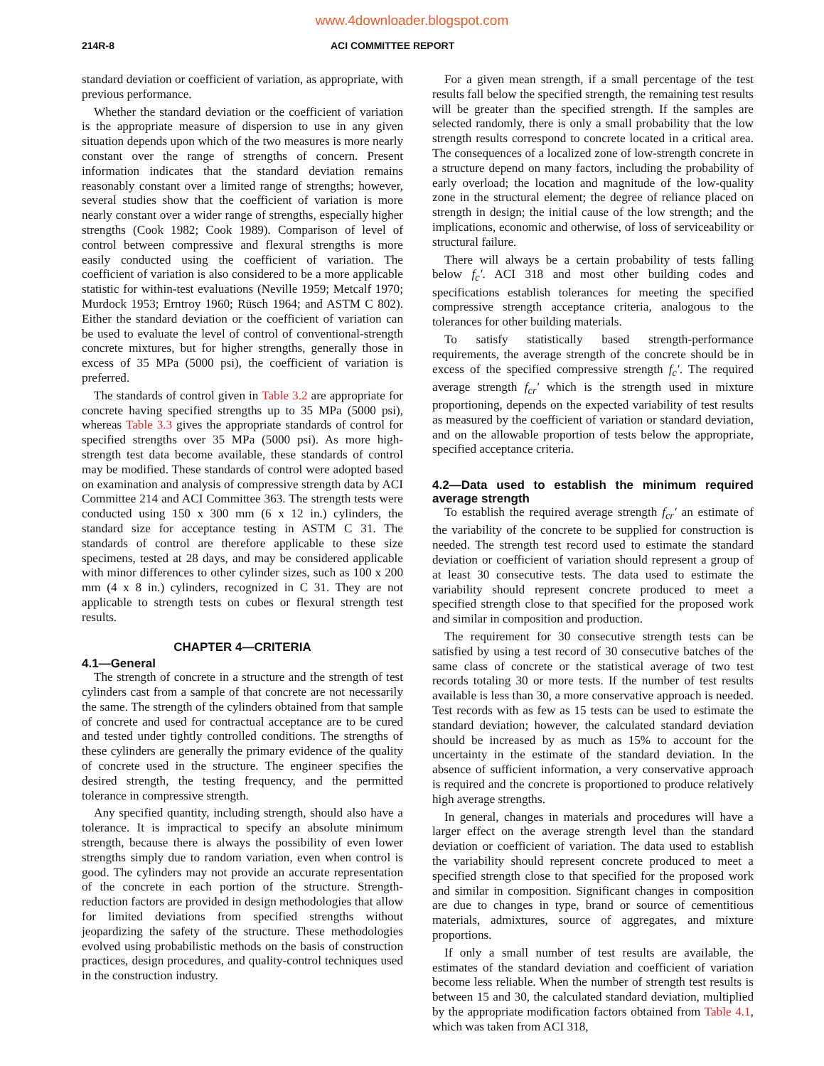www.4downloader.blogspot.com
214R-8 ACI COMMITTEE REPORT
standard deviation or coefficient of variation, as appropriate, with previous performance.
Whether the standard deviation or the coefficient of variation is the appropriate measure of dispersion to use in any given situation depends upon which of the two measures is more nearly constant over the range of strengths of concern. Present information indicates that the standard deviation remains reasonably constant over a limited range of strengths; however, several studies show that the coefficient of variation is more nearly constant over a wider range of strengths, especially higher strengths (Cook 1982; Cook 1989). Comparison of level of control between compressive and flexural strengths is more easily conducted using the coefficient of variation. The coefficient of variation is also considered to be a more applicable statistic for within-test evaluations (Neville 1959; Metcalf 1970; Murdock 1953; Erntroy 1960; Rüsch 1964; and ASTM C 802). Either the standard deviation or the coefficient of variation can be used to evaluate the level of control of conventional-strength concrete mixtures, but for higher strengths, generally those in excess of 35 MPa (5000 psi), the coefficient of variation is preferred.
The standards of control given in Table 3.2 are appropriate for concrete having specified strengths up to 35 MPa (5000 psi), whereas Table 3.3 gives the appropriate standards of control for specified strengths over 35 MPa (5000 psi). As more high-strength test data become available, these standards of control may be modified. These standards of control were adopted based on examination and analysis of compressive strength data by ACI Committee 214 and ACI Committee 363. The strength tests were conducted using 150 x 300 mm (6 x 12 in.) cylinders, the standard size for acceptance testing in ASTM C 31. The standards of control are therefore applicable to these size specimens, tested at 28 days, and may be considered applicable with minor differences to other cylinder sizes, such as 100 x 200 mm (4 x 8 in.) cylinders, recognized in C 31. They are not applicable to strength tests on cubes or flexural strength test results.
CHAPTER 4—CRITERIA
4.1—General
The strength of concrete in a structure and the strength of test cylinders cast from a sample of that concrete are not necessarily the same. The strength of the cylinders obtained from that sample of concrete and used for contractual acceptance are to be cured and tested under tightly controlled conditions. The strengths of these cylinders are generally the primary evidence of the quality of concrete used in the structure. The engineer specifies the desired strength, the testing frequency, and the permitted tolerance in compressive strength.
Any specified quantity, including strength, should also have a tolerance. It is impractical to specify an absolute minimum strength, because there is always the possibility of even lower strengths simply due to random variation, even when control is good. The cylinders may not provide an accurate representation of the concrete in each portion of the structure. Strength-reduction factors are provided in design methodologies that allow for limited deviations from specified strengths without jeopardizing the safety of the structure. These methodologies evolved using probabilistic methods on the basis of construction practices, design procedures, and quality-control techniques used in the construction industry.
For a given mean strength, if a small percentage of the test results fall below the specified strength, the remaining test results will be greater than the specified strength. If the samples are selected randomly, there is only a small probability that the low strength results correspond to concrete located in a critical area. The consequences of a localized zone of low-strength concrete in a structure depend on many factors, including the probability of early overload; the location and magnitude of the low-quality zone in the structural element; the degree of reliance placed on strength in design; the initial cause of the low strength; and the implications, economic and otherwise, of loss of serviceability or structural failure.
There will always be a certain probability of tests falling below f<sub>c</sub>′. ACI 318 and most other building codes and specifications establish tolerances for meeting the specified compressive strength acceptance criteria, analogous to the tolerances for other building materials.
To satisfy statistically based strength-performance requirements, the average strength of the concrete should be in excess of the specified compressive strength f<sub>c</sub>′. The required average strength f<sub>cr</sub>′ which is the strength used in mixture proportioning, depends on the expected variability of test results as measured by the coefficient of variation or standard deviation, and on the allowable proportion of tests below the appropriate, specified acceptance criteria.
4.2—Data used to establish the minimum required average strength
To establish the required average strength f<sub>cr</sub>′ an estimate of the variability of the concrete to be supplied for construction is needed. The strength test record used to estimate the standard deviation or coefficient of variation should represent a group of at least 30 consecutive tests. The data used to estimate the variability should represent concrete produced to meet a specified strength close to that specified for the proposed work and similar in composition and production.
The requirement for 30 consecutive strength tests can be satisfied by using a test record of 30 consecutive batches of the same class of concrete or the statistical average of two test records totaling 30 or more tests. If the number of test results available is less than 30, a more conservative approach is needed. Test records with as few as 15 tests can be used to estimate the standard deviation; however, the calculated standard deviation should be increased by as much as 15% to account for the uncertainty in the estimate of the standard deviation. In the absence of sufficient information, a very conservative approach is required and the concrete is proportioned to produce relatively high average strengths.
In general, changes in materials and procedures will have a larger effect on the average strength level than the standard deviation or coefficient of variation. The data used to establish the variability should represent concrete produced to meet a specified strength close to that specified for the proposed work and similar in composition. Significant changes in composition are due to changes in type, brand or source of cementitious materials, admixtures, source of aggregates, and mixture proportions.
If only a small number of test results are available, the estimates of the standard deviation and coefficient of variation become less reliable. When the number of strength test results is between 15 and 30, the calculated standard deviation, multiplied by the appropriate modification factors obtained from Table 4.1, which was taken from ACI 318,